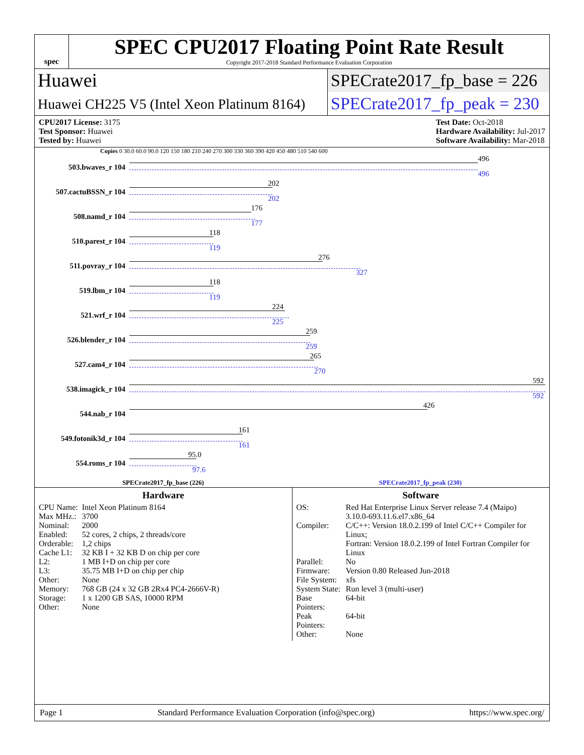spec
SPEC CPU2017 Floating Point Rate Result
Copyright 2017-2018 Standard Performance Evaluation Corporation
Huawei
Huawei CH225 V5 (Intel Xeon Platinum 8164)
SPECrate2017_fp_base = 226
SPECrate2017_fp_peak = 230
CPU2017 License: 3175
Test Sponsor: Huawei
Tested by: Huawei
Test Date: Oct-2018
Hardware Availability: Jul-2017
Software Availability: Mar-2018
Copies 0 30.0 60.0 90.0 120 150 180 210 240 270 300 330 360 390 420 450 480 510 540 600
503.bwaves_r 104
496
496
507.cactuBSSN_r 104
202
202
508.namd_r 104
176
177
510.parest_r 104
118
119
511.povray_r 104
276
327
519.lbm_r 104
118
119
521.wrf_r 104
224
225
526.blender_r 104
259
259
527.cam4_r 104
265
270
538.imagick_r 104
592
592
544.nab_r 104
426
549.fotonik3d_r 104
161
161
554.roms_r 104
95.0
97.6
SPECrate2017_fp_base (226) SPECrate2017_fp_peak (230)
Hardware
| CPU Name: | Intel Xeon Platinum 8164 |
| Max MHz.: | 3700 |
| Nominal: | 2000 |
| Enabled: | 52 cores, 2 chips, 2 threads/core |
| Orderable: | 1,2 chips |
| Cache L1: | 32 KB I + 32 KB D on chip per core |
| L2: | 1 MB I+D on chip per core |
| L3: | 35.75 MB I+D on chip per chip |
| Other: | None |
| Memory: | 768 GB (24 x 32 GB 2Rx4 PC4-2666V-R) |
| Storage: | 1 x 1200 GB SAS, 10000 RPM |
| Other: | None |
Software
| OS: | Red Hat Enterprise Linux Server release 7.4 (Maipo) 3.10.0-693.11.6.el7.x86_64 |
| Compiler: | C/C++: Version 18.0.2.199 of Intel C/C++ Compiler for Linux; Fortran: Version 18.0.2.199 of Intel Fortran Compiler for Linux |
| Parallel: | No |
| Firmware: | Version 0.80 Released Jun-2018 |
| File System: | xfs |
| System State: | Run level 3 (multi-user) |
| Base Pointers: | 64-bit |
| Peak Pointers: | 64-bit |
| Other: | None |
Page 1 Standard Performance Evaluation Corporation (info@spec.org) https://www.spec.org/